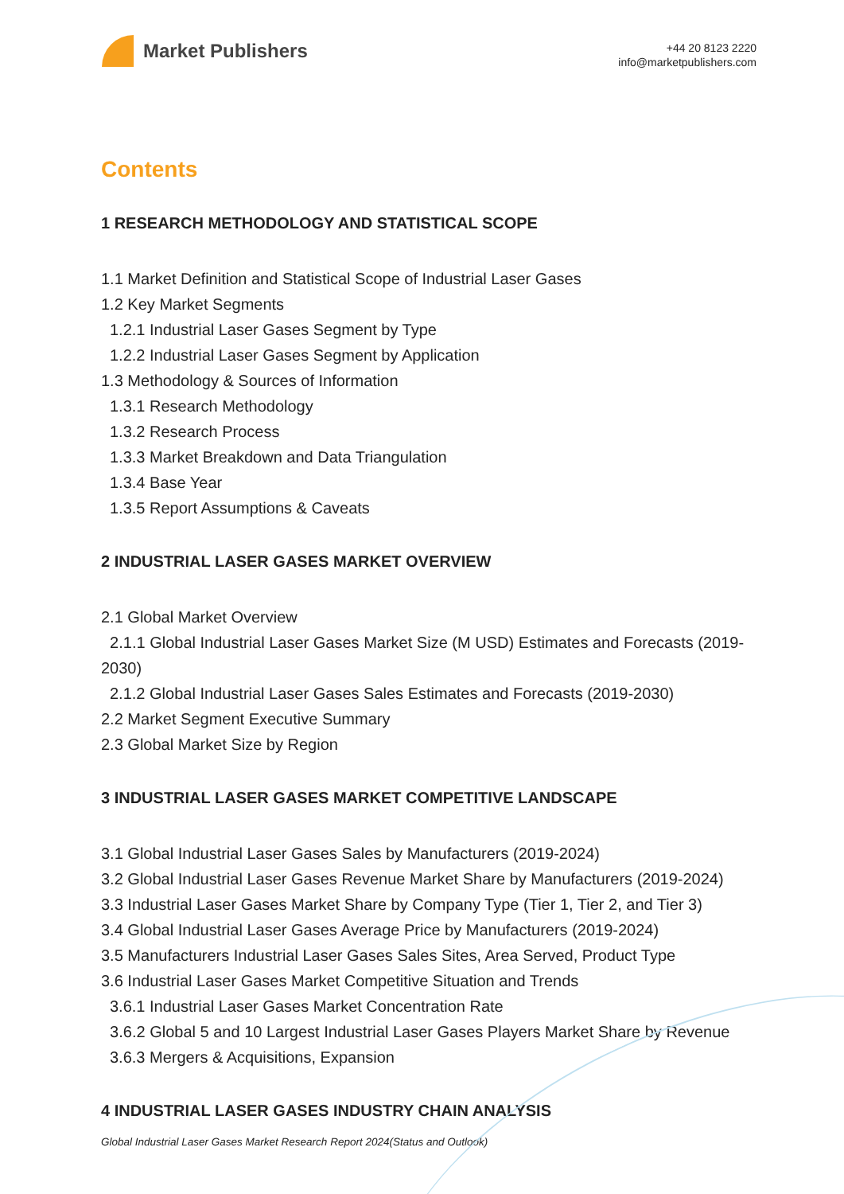Market Publishers
+44 20 8123 2220
info@marketpublishers.com
Contents
1 RESEARCH METHODOLOGY AND STATISTICAL SCOPE
1.1 Market Definition and Statistical Scope of Industrial Laser Gases
1.2 Key Market Segments
1.2.1 Industrial Laser Gases Segment by Type
1.2.2 Industrial Laser Gases Segment by Application
1.3 Methodology & Sources of Information
1.3.1 Research Methodology
1.3.2 Research Process
1.3.3 Market Breakdown and Data Triangulation
1.3.4 Base Year
1.3.5 Report Assumptions & Caveats
2 INDUSTRIAL LASER GASES MARKET OVERVIEW
2.1 Global Market Overview
2.1.1 Global Industrial Laser Gases Market Size (M USD) Estimates and Forecasts (2019-2030)
2.1.2 Global Industrial Laser Gases Sales Estimates and Forecasts (2019-2030)
2.2 Market Segment Executive Summary
2.3 Global Market Size by Region
3 INDUSTRIAL LASER GASES MARKET COMPETITIVE LANDSCAPE
3.1 Global Industrial Laser Gases Sales by Manufacturers (2019-2024)
3.2 Global Industrial Laser Gases Revenue Market Share by Manufacturers (2019-2024)
3.3 Industrial Laser Gases Market Share by Company Type (Tier 1, Tier 2, and Tier 3)
3.4 Global Industrial Laser Gases Average Price by Manufacturers (2019-2024)
3.5 Manufacturers Industrial Laser Gases Sales Sites, Area Served, Product Type
3.6 Industrial Laser Gases Market Competitive Situation and Trends
3.6.1 Industrial Laser Gases Market Concentration Rate
3.6.2 Global 5 and 10 Largest Industrial Laser Gases Players Market Share by Revenue
3.6.3 Mergers & Acquisitions, Expansion
4 INDUSTRIAL LASER GASES INDUSTRY CHAIN ANALYSIS
Global Industrial Laser Gases Market Research Report 2024(Status and Outlook)